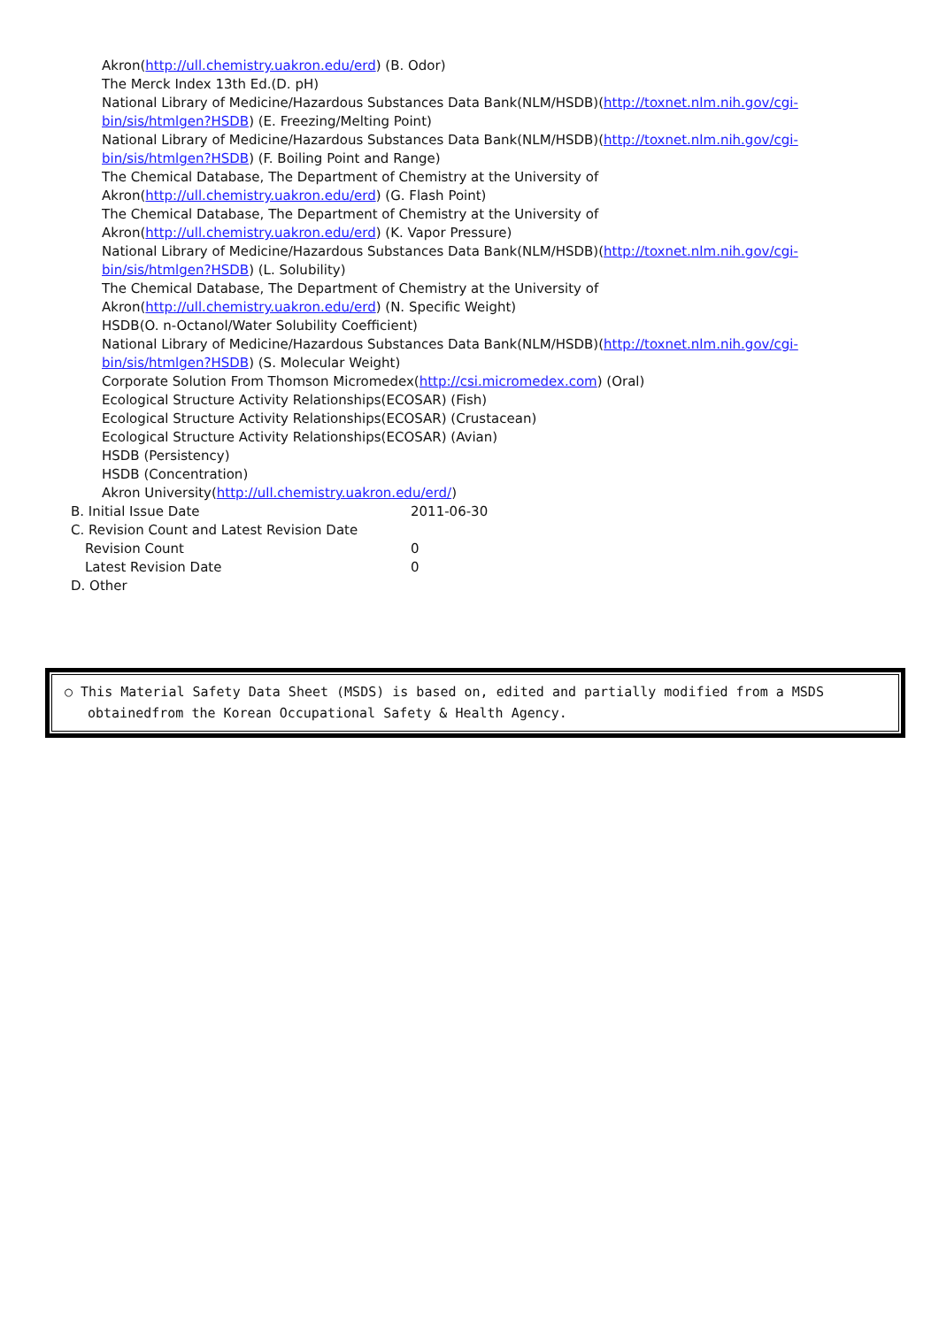Akron(http://ull.chemistry.uakron.edu/erd) (B. Odor)
The Merck Index 13th Ed.(D. pH)
National Library of Medicine/Hazardous Substances Data Bank(NLM/HSDB)(http://toxnet.nlm.nih.gov/cgi-bin/sis/htmlgen?HSDB) (E. Freezing/Melting Point)
National Library of Medicine/Hazardous Substances Data Bank(NLM/HSDB)(http://toxnet.nlm.nih.gov/cgi-bin/sis/htmlgen?HSDB) (F. Boiling Point and Range)
The Chemical Database, The Department of Chemistry at the University of
Akron(http://ull.chemistry.uakron.edu/erd) (G. Flash Point)
The Chemical Database, The Department of Chemistry at the University of
Akron(http://ull.chemistry.uakron.edu/erd) (K. Vapor Pressure)
National Library of Medicine/Hazardous Substances Data Bank(NLM/HSDB)(http://toxnet.nlm.nih.gov/cgi-bin/sis/htmlgen?HSDB) (L. Solubility)
The Chemical Database, The Department of Chemistry at the University of
Akron(http://ull.chemistry.uakron.edu/erd) (N. Specific Weight)
HSDB(O. n-Octanol/Water Solubility Coefficient)
National Library of Medicine/Hazardous Substances Data Bank(NLM/HSDB)(http://toxnet.nlm.nih.gov/cgi-bin/sis/htmlgen?HSDB) (S. Molecular Weight)
Corporate Solution From Thomson Micromedex(http://csi.micromedex.com) (Oral)
Ecological Structure Activity Relationships(ECOSAR) (Fish)
Ecological Structure Activity Relationships(ECOSAR) (Crustacean)
Ecological Structure Activity Relationships(ECOSAR) (Avian)
HSDB (Persistency)
HSDB (Concentration)
Akron University(http://ull.chemistry.uakron.edu/erd/)
B. Initial Issue Date 2011-06-30
C. Revision Count and Latest Revision Date
Revision Count 0
Latest Revision Date 0
D. Other
○ This Material Safety Data Sheet (MSDS) is based on, edited and partially modified from a MSDS obtainedfrom the Korean Occupational Safety & Health Agency.